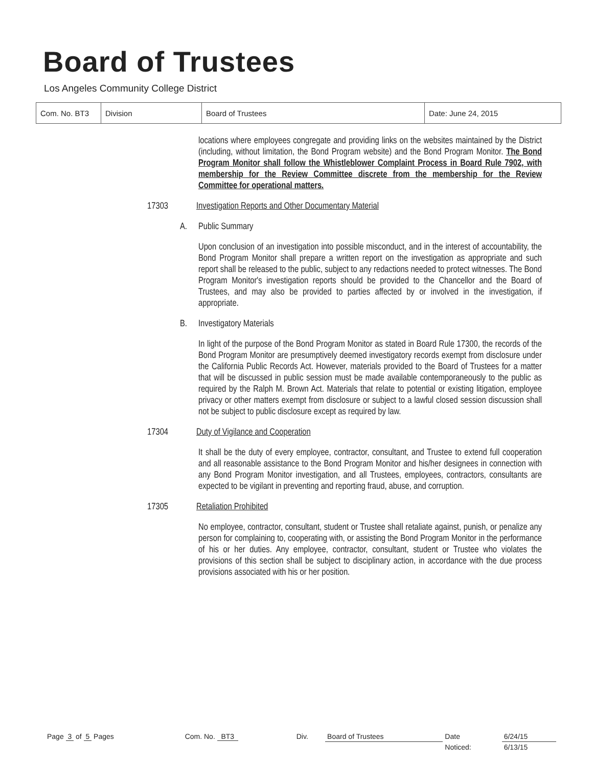Board of Trustees
Los Angeles Community College District
| Com. No. BT3 | Division | Board of Trustees | Date: June 24, 2015 |
locations where employees congregate and providing links on the websites maintained by the District (including, without limitation, the Bond Program website) and the Bond Program Monitor. The Bond Program Monitor shall follow the Whistleblower Complaint Process in Board Rule 7902, with membership for the Review Committee discrete from the membership for the Review Committee for operational matters.
17303 Investigation Reports and Other Documentary Material
A. Public Summary
Upon conclusion of an investigation into possible misconduct, and in the interest of accountability, the Bond Program Monitor shall prepare a written report on the investigation as appropriate and such report shall be released to the public, subject to any redactions needed to protect witnesses. The Bond Program Monitor's investigation reports should be provided to the Chancellor and the Board of Trustees, and may also be provided to parties affected by or involved in the investigation, if appropriate.
B. Investigatory Materials
In light of the purpose of the Bond Program Monitor as stated in Board Rule 17300, the records of the Bond Program Monitor are presumptively deemed investigatory records exempt from disclosure under the California Public Records Act. However, materials provided to the Board of Trustees for a matter that will be discussed in public session must be made available contemporaneously to the public as required by the Ralph M. Brown Act. Materials that relate to potential or existing litigation, employee privacy or other matters exempt from disclosure or subject to a lawful closed session discussion shall not be subject to public disclosure except as required by law.
17304 Duty of Vigilance and Cooperation
It shall be the duty of every employee, contractor, consultant, and Trustee to extend full cooperation and all reasonable assistance to the Bond Program Monitor and his/her designees in connection with any Bond Program Monitor investigation, and all Trustees, employees, contractors, consultants are expected to be vigilant in preventing and reporting fraud, abuse, and corruption.
17305 Retaliation Prohibited
No employee, contractor, consultant, student or Trustee shall retaliate against, punish, or penalize any person for complaining to, cooperating with, or assisting the Bond Program Monitor in the performance of his or her duties. Any employee, contractor, consultant, student or Trustee who violates the provisions of this section shall be subject to disciplinary action, in accordance with the due process provisions associated with his or her position.
| Page 3 of 5 Pages | Com. No. BT3 | Div. | Board of Trustees | Date | 6/24/15 |
| | | | | Noticed: | 6/13/15 |